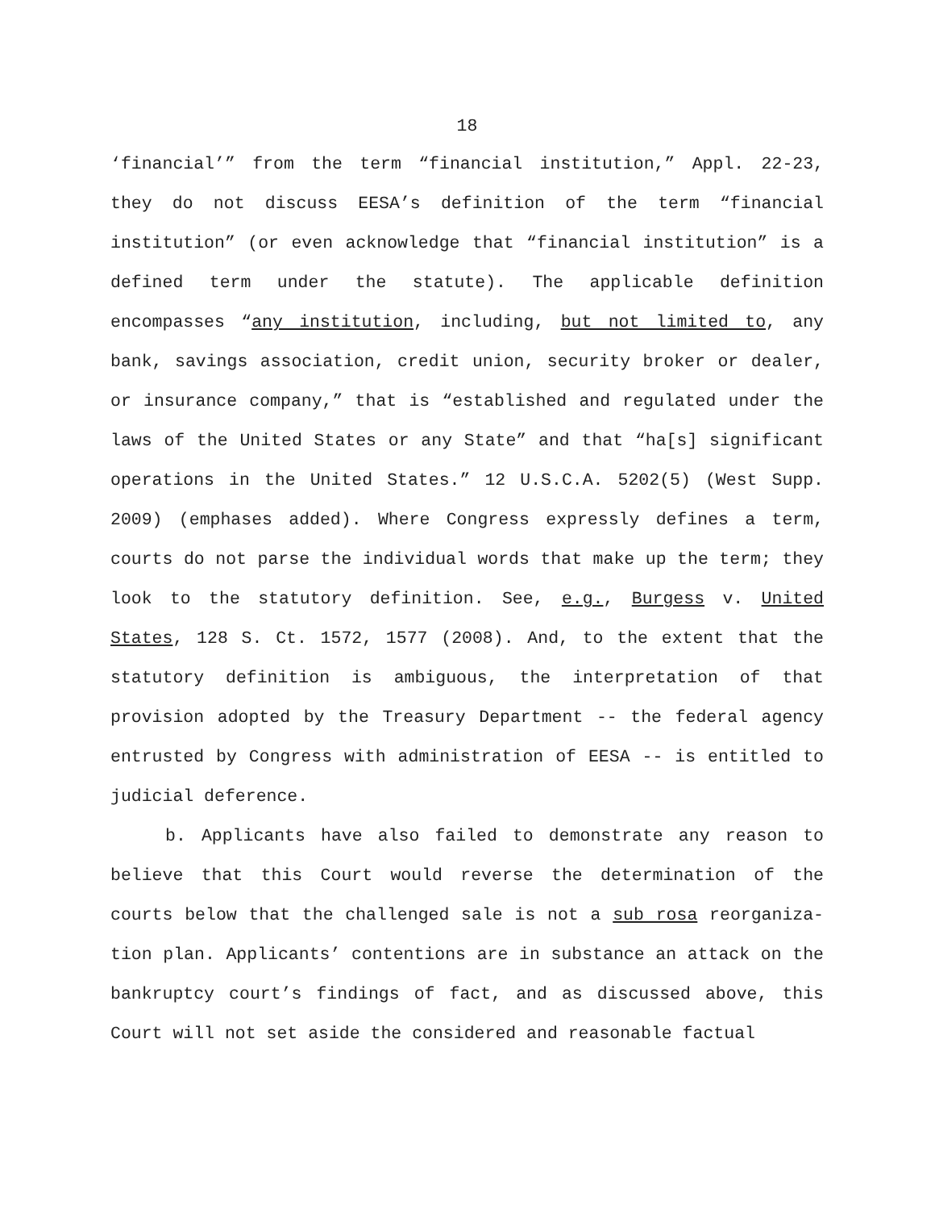18
‘financial’” from the term “financial institution,” Appl. 22-23, they do not discuss EESA’s definition of the term “financial institution” (or even acknowledge that “financial institution” is a defined term under the statute). The applicable definition encompasses “any institution, including, but not limited to, any bank, savings association, credit union, security broker or dealer, or insurance company,” that is “established and regulated under the laws of the United States or any State” and that “ha[s] significant operations in the United States.” 12 U.S.C.A. 5202(5) (West Supp. 2009) (emphases added). Where Congress expressly defines a term, courts do not parse the individual words that make up the term; they look to the statutory definition. See, e.g., Burgess v. United States, 128 S. Ct. 1572, 1577 (2008). And, to the extent that the statutory definition is ambiguous, the interpretation of that provision adopted by the Treasury Department -- the federal agency entrusted by Congress with administration of EESA -- is entitled to judicial deference.
b. Applicants have also failed to demonstrate any reason to believe that this Court would reverse the determination of the courts below that the challenged sale is not a sub rosa reorganiza-tion plan. Applicants’ contentions are in substance an attack on the bankruptcy court’s findings of fact, and as discussed above, this Court will not set aside the considered and reasonable factual